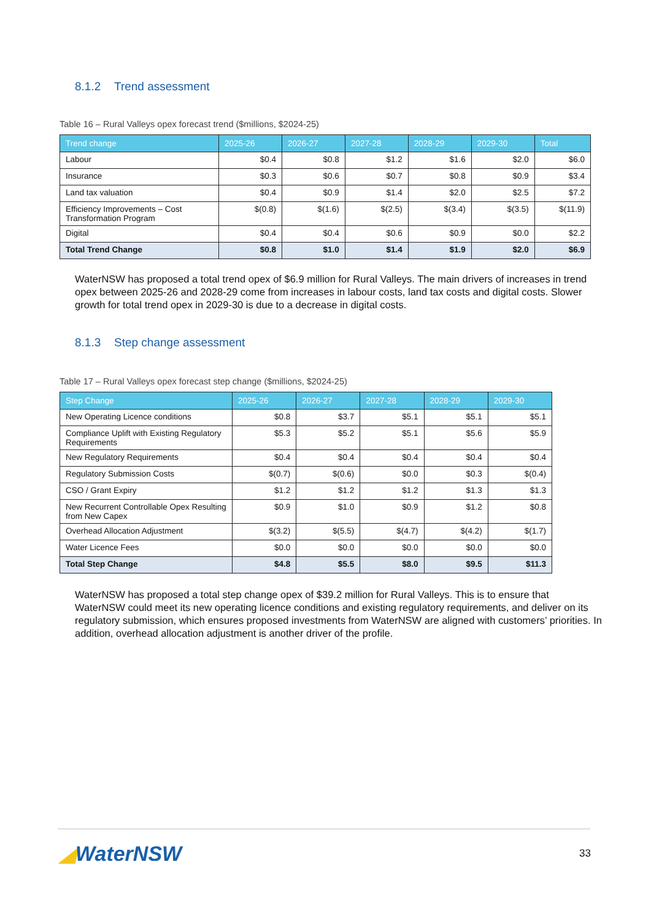8.1.2 Trend assessment
Table 16 – Rural Valleys opex forecast trend ($millions, $2024-25)
| Trend change | 2025-26 | 2026-27 | 2027-28 | 2028-29 | 2029-30 | Total |
| --- | --- | --- | --- | --- | --- | --- |
| Labour | $0.4 | $0.8 | $1.2 | $1.6 | $2.0 | $6.0 |
| Insurance | $0.3 | $0.6 | $0.7 | $0.8 | $0.9 | $3.4 |
| Land tax valuation | $0.4 | $0.9 | $1.4 | $2.0 | $2.5 | $7.2 |
| Efficiency Improvements – Cost Transformation Program | $(0.8) | $(1.6) | $(2.5) | $(3.4) | $(3.5) | $(11.9) |
| Digital | $0.4 | $0.4 | $0.6 | $0.9 | $0.0 | $2.2 |
| Total Trend Change | $0.8 | $1.0 | $1.4 | $1.9 | $2.0 | $6.9 |
WaterNSW has proposed a total trend opex of $6.9 million for Rural Valleys. The main drivers of increases in trend opex between 2025-26 and 2028-29 come from increases in labour costs, land tax costs and digital costs. Slower growth for total trend opex in 2029-30 is due to a decrease in digital costs.
8.1.3 Step change assessment
Table 17 – Rural Valleys opex forecast step change ($millions, $2024-25)
| Step Change | 2025-26 | 2026-27 | 2027-28 | 2028-29 | 2029-30 |
| --- | --- | --- | --- | --- | --- |
| New Operating Licence conditions | $0.8 | $3.7 | $5.1 | $5.1 | $5.1 |
| Compliance Uplift with Existing Regulatory Requirements | $5.3 | $5.2 | $5.1 | $5.6 | $5.9 |
| New Regulatory Requirements | $0.4 | $0.4 | $0.4 | $0.4 | $0.4 |
| Regulatory Submission Costs | $(0.7) | $(0.6) | $0.0 | $0.3 | $(0.4) |
| CSO / Grant Expiry | $1.2 | $1.2 | $1.2 | $1.3 | $1.3 |
| New Recurrent Controllable Opex Resulting from New Capex | $0.9 | $1.0 | $0.9 | $1.2 | $0.8 |
| Overhead Allocation Adjustment | $(3.2) | $(5.5) | $(4.7) | $(4.2) | $(1.7) |
| Water Licence Fees | $0.0 | $0.0 | $0.0 | $0.0 | $0.0 |
| Total Step Change | $4.8 | $5.5 | $8.0 | $9.5 | $11.3 |
WaterNSW has proposed a total step change opex of $39.2 million for Rural Valleys. This is to ensure that WaterNSW could meet its new operating licence conditions and existing regulatory requirements, and deliver on its regulatory submission, which ensures proposed investments from WaterNSW are aligned with customers’ priorities. In addition, overhead allocation adjustment is another driver of the profile.
◢WaterNSW
33